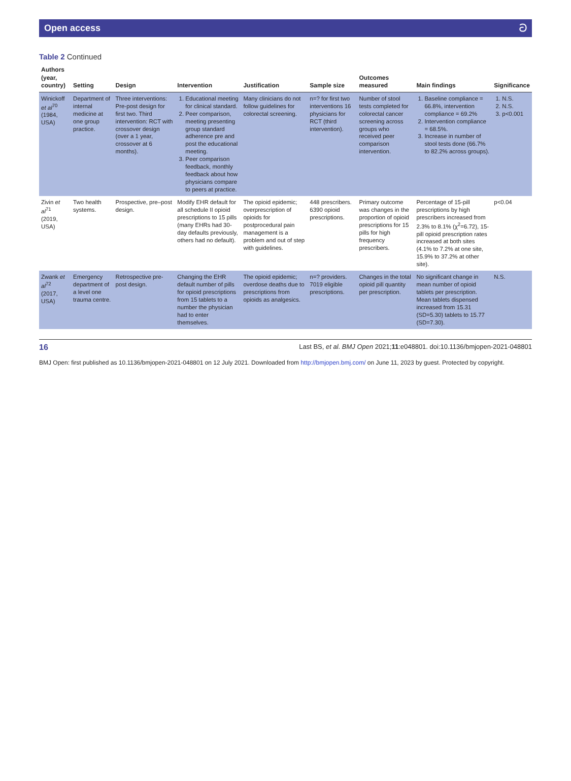Open access ට
Table 2 Continued
| Authors (year, country) | Setting | Design | Intervention | Justification | Sample size | Outcomes measured | Main findings | Significance |
| --- | --- | --- | --- | --- | --- | --- | --- | --- |
| Winickoff et al<sup>70</sup> (1984, USA) | Department of internal medicine at one group practice. | Three interventions: Pre-post design for first two. Third intervention: RCT with crossover design (over a 1 year, crossover at 6 months). | 1. Educational meeting for clinical standard. 2. Peer comparison, meeting presenting group standard adherence pre and post the educational meeting. 3. Peer comparison feedback, monthly feedback about how physicians compare to peers at practice. | Many clinicians do not follow guidelines for colorectal screening. | n=? for first two interventions 16 physicians for RCT (third intervention). | Number of stool tests completed for colorectal cancer screening across groups who received peer comparison intervention. | 1. Baseline compliance = 66.8%, intervention compliance = 69.2% 2. Intervention compliance = 68.5%. 3. Increase in number of stool tests done (66.7% to 82.2% across groups). | 1. N.S. 2. N.S. 3. p<0.001 |
| Zivin et al<sup>71</sup> (2019, USA) | Two health systems. | Prospective, pre–post design. | Modify EHR default for all schedule II opioid prescriptions to 15 pills (many EHRs had 30-day defaults previously, others had no default). | The opioid epidemic; overprescription of opioids for postprocedural pain management is a problem and out of step with guidelines. | 448 prescribers. 6390 opioid prescriptions. | Primary outcome was changes in the proportion of opioid prescriptions for 15 pills for high frequency prescribers. | Percentage of 15-pill prescriptions by high prescribers increased from 2.3% to 8.1% (χ<sup>2</sup>=6.72), 15-pill opioid prescription rates increased at both sites (4.1% to 7.2% at one site, 15.9% to 37.2% at other site). | p<0.04 |
| Zwank et al<sup>72</sup> (2017, USA) | Emergency department of a level one trauma centre. | Retrospective pre-post design. | Changing the EHR default number of pills for opioid prescriptions from 15 tablets to a number the physician had to enter themselves. | The opioid epidemic; overdose deaths due to prescriptions from opioids as analgesics. | n=? providers. 7019 eligible prescriptions. | Changes in the total opioid pill quantity per prescription. | No significant change in mean number of opioid tablets per prescription. Mean tablets dispensed increased from 15.31 (SD=5.30) tablets to 15.77 (SD=7.30). | N.S. |
16 Last BS, et al. BMJ Open 2021;11:e048801. doi:10.1136/bmjopen-2021-048801
BMJ Open: first published as 10.1136/bmjopen-2021-048801 on 12 July 2021. Downloaded from http://bmjopen.bmj.com/ on June 11, 2023 by guest. Protected by copyright.